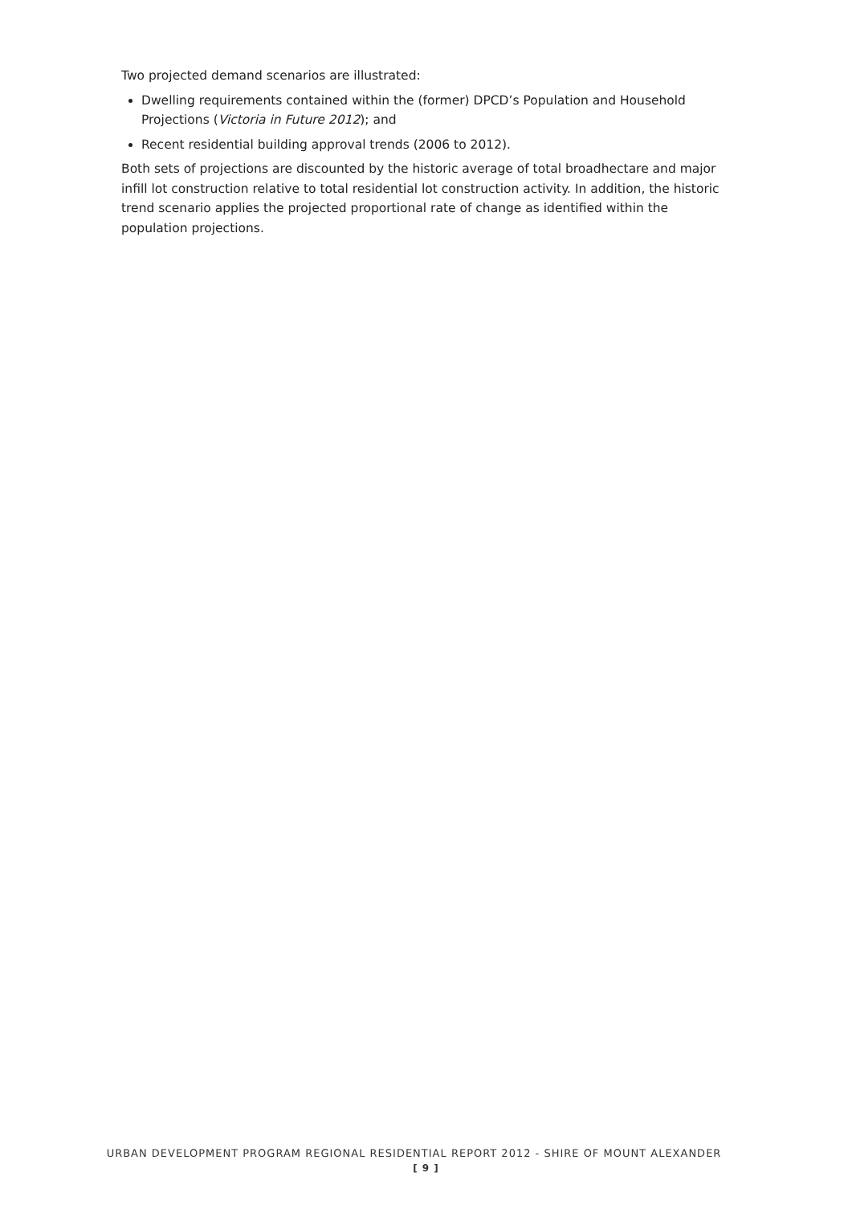Two projected demand scenarios are illustrated:
Dwelling requirements contained within the (former) DPCD’s Population and Household Projections (Victoria in Future 2012); and
Recent residential building approval trends (2006 to 2012).
Both sets of projections are discounted by the historic average of total broadhectare and major infill lot construction relative to total residential lot construction activity. In addition, the historic trend scenario applies the projected proportional rate of change as identified within the population projections.
URBAN DEVELOPMENT PROGRAM REGIONAL RESIDENTIAL REPORT 2012 - SHIRE OF MOUNT ALEXANDER
[ 9 ]